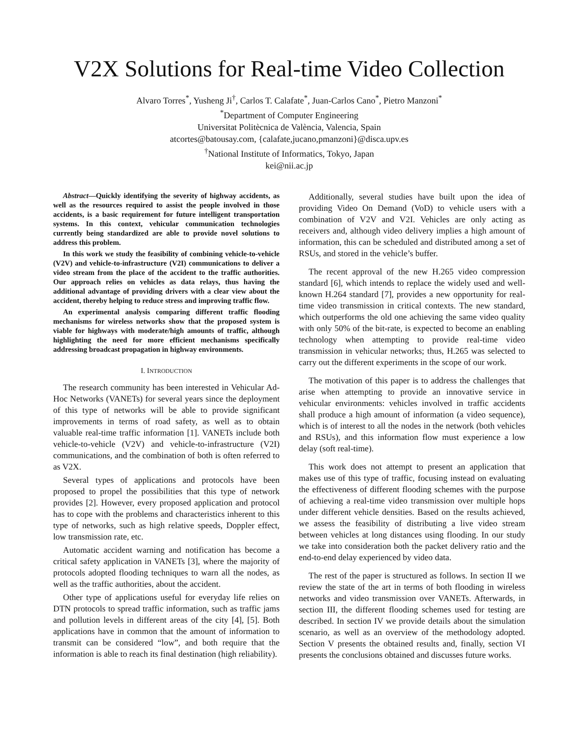V2X Solutions for Real-time Video Collection
Alvaro Torres<sup>*</sup>, Yusheng Ji<sup>†</sup>, Carlos T. Calafate<sup>*</sup>, Juan-Carlos Cano<sup>*</sup>, Pietro Manzoni<sup>*</sup>
<sup>*</sup> Department of Computer Engineering
Universitat Politècnica de València, Valencia, Spain
atcortes@batousay.com, {calafate,jucano,pmanzoni}@disca.upv.es
<sup>†</sup> National Institute of Informatics, Tokyo, Japan
kei@nii.ac.jp
Abstract—Quickly identifying the severity of highway accidents, as well as the resources required to assist the people involved in those accidents, is a basic requirement for future intelligent transportation systems. In this context, vehicular communication technologies currently being standardized are able to provide novel solutions to address this problem.
In this work we study the feasibility of combining vehicle-to-vehicle (V2V) and vehicle-to-infrastructure (V2I) communications to deliver a video stream from the place of the accident to the traffic authorities. Our approach relies on vehicles as data relays, thus having the additional advantage of providing drivers with a clear view about the accident, thereby helping to reduce stress and improving traffic flow.
An experimental analysis comparing different traffic flooding mechanisms for wireless networks show that the proposed system is viable for highways with moderate/high amounts of traffic, although highlighting the need for more efficient mechanisms specifically addressing broadcast propagation in highway environments.
I. INTRODUCTION
The research community has been interested in Vehicular Ad-Hoc Networks (VANETs) for several years since the deployment of this type of networks will be able to provide significant improvements in terms of road safety, as well as to obtain valuable real-time traffic information [1]. VANETs include both vehicle-to-vehicle (V2V) and vehicle-to-infrastructure (V2I) communications, and the combination of both is often referred to as V2X.
Several types of applications and protocols have been proposed to propel the possibilities that this type of network provides [2]. However, every proposed application and protocol has to cope with the problems and characteristics inherent to this type of networks, such as high relative speeds, Doppler effect, low transmission rate, etc.
Automatic accident warning and notification has become a critical safety application in VANETs [3], where the majority of protocols adopted flooding techniques to warn all the nodes, as well as the traffic authorities, about the accident.
Other type of applications useful for everyday life relies on DTN protocols to spread traffic information, such as traffic jams and pollution levels in different areas of the city [4], [5]. Both applications have in common that the amount of information to transmit can be considered “low”, and both require that the information is able to reach its final destination (high reliability).
Additionally, several studies have built upon the idea of providing Video On Demand (VoD) to vehicle users with a combination of V2V and V2I. Vehicles are only acting as receivers and, although video delivery implies a high amount of information, this can be scheduled and distributed among a set of RSUs, and stored in the vehicle’s buffer.
The recent approval of the new H.265 video compression standard [6], which intends to replace the widely used and well-known H.264 standard [7], provides a new opportunity for real-time video transmission in critical contexts. The new standard, which outperforms the old one achieving the same video quality with only 50% of the bit-rate, is expected to become an enabling technology when attempting to provide real-time video transmission in vehicular networks; thus, H.265 was selected to carry out the different experiments in the scope of our work.
The motivation of this paper is to address the challenges that arise when attempting to provide an innovative service in vehicular environments: vehicles involved in traffic accidents shall produce a high amount of information (a video sequence), which is of interest to all the nodes in the network (both vehicles and RSUs), and this information flow must experience a low delay (soft real-time).
This work does not attempt to present an application that makes use of this type of traffic, focusing instead on evaluating the effectiveness of different flooding schemes with the purpose of achieving a real-time video transmission over multiple hops under different vehicle densities. Based on the results achieved, we assess the feasibility of distributing a live video stream between vehicles at long distances using flooding. In our study we take into consideration both the packet delivery ratio and the end-to-end delay experienced by video data.
The rest of the paper is structured as follows. In section II we review the state of the art in terms of both flooding in wireless networks and video transmission over VANETs. Afterwards, in section III, the different flooding schemes used for testing are described. In section IV we provide details about the simulation scenario, as well as an overview of the methodology adopted. Section V presents the obtained results and, finally, section VI presents the conclusions obtained and discusses future works.